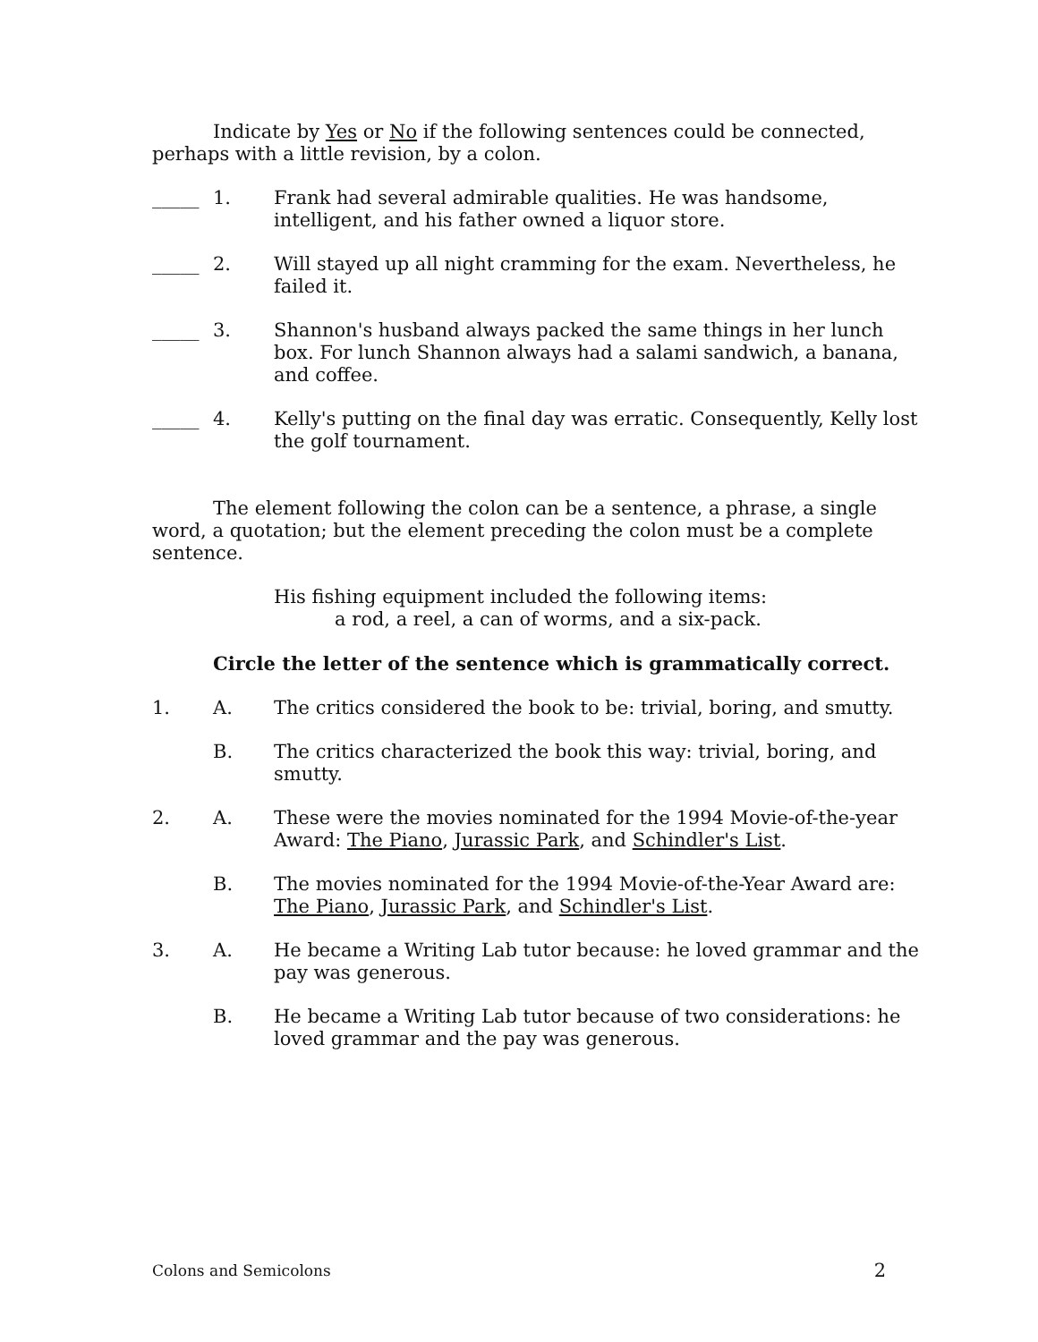Indicate by Yes or No if the following sentences could be connected, perhaps with a little revision, by a colon.
_____ 1. Frank had several admirable qualities. He was handsome, intelligent, and his father owned a liquor store.
_____ 2. Will stayed up all night cramming for the exam. Nevertheless, he failed it.
_____ 3. Shannon's husband always packed the same things in her lunch box. For lunch Shannon always had a salami sandwich, a banana, and coffee.
_____ 4. Kelly's putting on the final day was erratic. Consequently, Kelly lost the golf tournament.
The element following the colon can be a sentence, a phrase, a single word, a quotation; but the element preceding the colon must be a complete sentence.
His fishing equipment included the following items:
a rod, a reel, a can of worms, and a six-pack.
Circle the letter of the sentence which is grammatically correct.
1. A. The critics considered the book to be: trivial, boring, and smutty.
B. The critics characterized the book this way: trivial, boring, and smutty.
2. A. These were the movies nominated for the 1994 Movie-of-the-year Award: The Piano, Jurassic Park, and Schindler's List.
B. The movies nominated for the 1994 Movie-of-the-Year Award are: The Piano, Jurassic Park, and Schindler's List.
3. A. He became a Writing Lab tutor because: he loved grammar and the pay was generous.
B. He became a Writing Lab tutor because of two considerations: he loved grammar and the pay was generous.
Colons and Semicolons 2